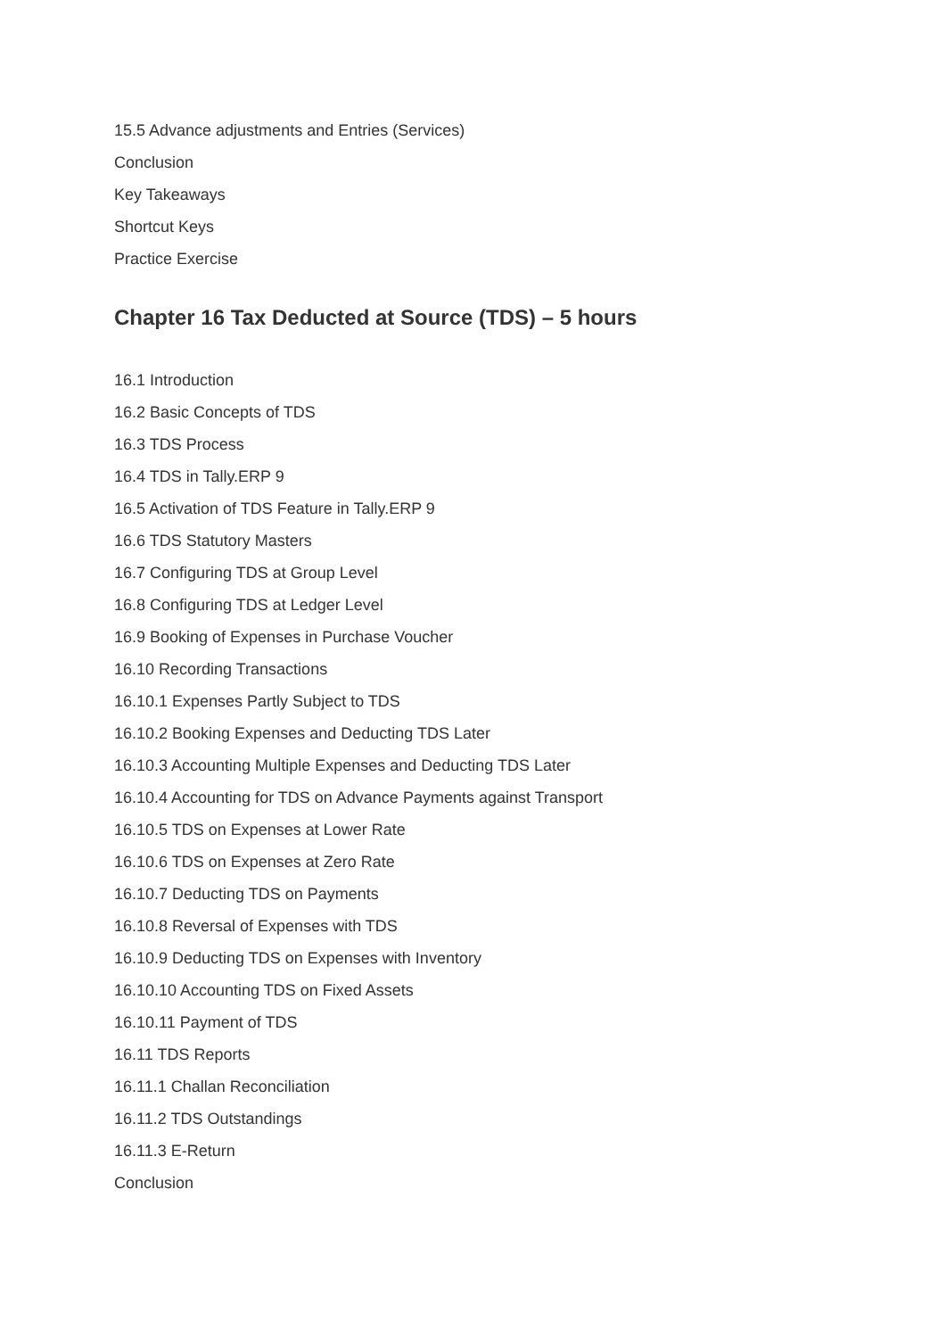15.5 Advance adjustments and Entries (Services)
Conclusion
Key Takeaways
Shortcut Keys
Practice Exercise
Chapter 16 Tax Deducted at Source (TDS) – 5 hours
16.1 Introduction
16.2 Basic Concepts of TDS
16.3 TDS Process
16.4 TDS in Tally.ERP 9
16.5 Activation of TDS Feature in Tally.ERP 9
16.6 TDS Statutory Masters
16.7 Configuring TDS at Group Level
16.8 Configuring TDS at Ledger Level
16.9 Booking of Expenses in Purchase Voucher
16.10 Recording Transactions
16.10.1 Expenses Partly Subject to TDS
16.10.2 Booking Expenses and Deducting TDS Later
16.10.3 Accounting Multiple Expenses and Deducting TDS Later
16.10.4 Accounting for TDS on Advance Payments against Transport
16.10.5 TDS on Expenses at Lower Rate
16.10.6 TDS on Expenses at Zero Rate
16.10.7 Deducting TDS on Payments
16.10.8 Reversal of Expenses with TDS
16.10.9 Deducting TDS on Expenses with Inventory
16.10.10 Accounting TDS on Fixed Assets
16.10.11 Payment of TDS
16.11 TDS Reports
16.11.1 Challan Reconciliation
16.11.2 TDS Outstandings
16.11.3 E-Return
Conclusion